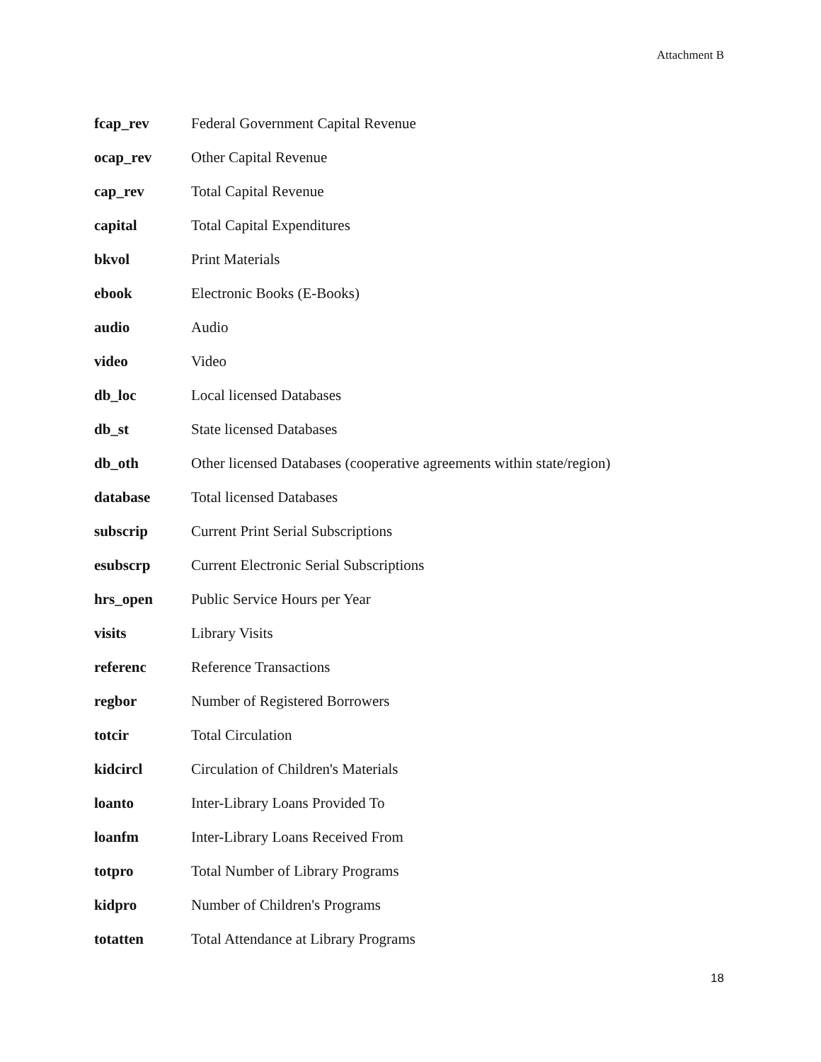Attachment B
| fcap_rev | Federal Government Capital Revenue |
| ocap_rev | Other Capital Revenue |
| cap_rev | Total Capital Revenue |
| capital | Total Capital Expenditures |
| bkvol | Print Materials |
| ebook | Electronic Books (E-Books) |
| audio | Audio |
| video | Video |
| db_loc | Local licensed Databases |
| db_st | State licensed Databases |
| db_oth | Other licensed Databases (cooperative agreements within state/region) |
| database | Total licensed Databases |
| subscrip | Current Print Serial Subscriptions |
| esubscrp | Current Electronic Serial Subscriptions |
| hrs_open | Public Service Hours per Year |
| visits | Library Visits |
| referenc | Reference Transactions |
| regbor | Number of Registered Borrowers |
| totcir | Total Circulation |
| kidcircl | Circulation of Children's Materials |
| loanto | Inter-Library Loans Provided To |
| loanfm | Inter-Library Loans Received From |
| totpro | Total Number of Library Programs |
| kidpro | Number of Children's Programs |
| totatten | Total Attendance at Library Programs |
18